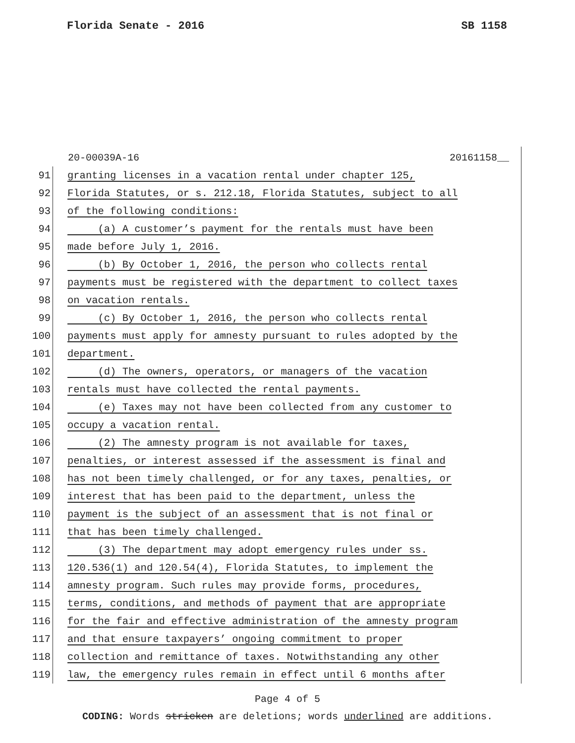Florida Senate - 2016 SB 1158
20-00039A-16 20161158__
91 granting licenses in a vacation rental under chapter 125,
92 Florida Statutes, or s. 212.18, Florida Statutes, subject to all
93 of the following conditions:
94 (a) A customer’s payment for the rentals must have been
95 made before July 1, 2016.
96 (b) By October 1, 2016, the person who collects rental
97 payments must be registered with the department to collect taxes
98 on vacation rentals.
99 (c) By October 1, 2016, the person who collects rental
100 payments must apply for amnesty pursuant to rules adopted by the
101 department.
102 (d) The owners, operators, or managers of the vacation
103 rentals must have collected the rental payments.
104 (e) Taxes may not have been collected from any customer to
105 occupy a vacation rental.
106 (2) The amnesty program is not available for taxes,
107 penalties, or interest assessed if the assessment is final and
108 has not been timely challenged, or for any taxes, penalties, or
109 interest that has been paid to the department, unless the
110 payment is the subject of an assessment that is not final or
111 that has been timely challenged.
112 (3) The department may adopt emergency rules under ss.
113 120.536(1) and 120.54(4), Florida Statutes, to implement the
114 amnesty program. Such rules may provide forms, procedures,
115 terms, conditions, and methods of payment that are appropriate
116 for the fair and effective administration of the amnesty program
117 and that ensure taxpayers’ ongoing commitment to proper
118 collection and remittance of taxes. Notwithstanding any other
119 law, the emergency rules remain in effect until 6 months after
Page 4 of 5
CODING: Words stricken are deletions; words underlined are additions.